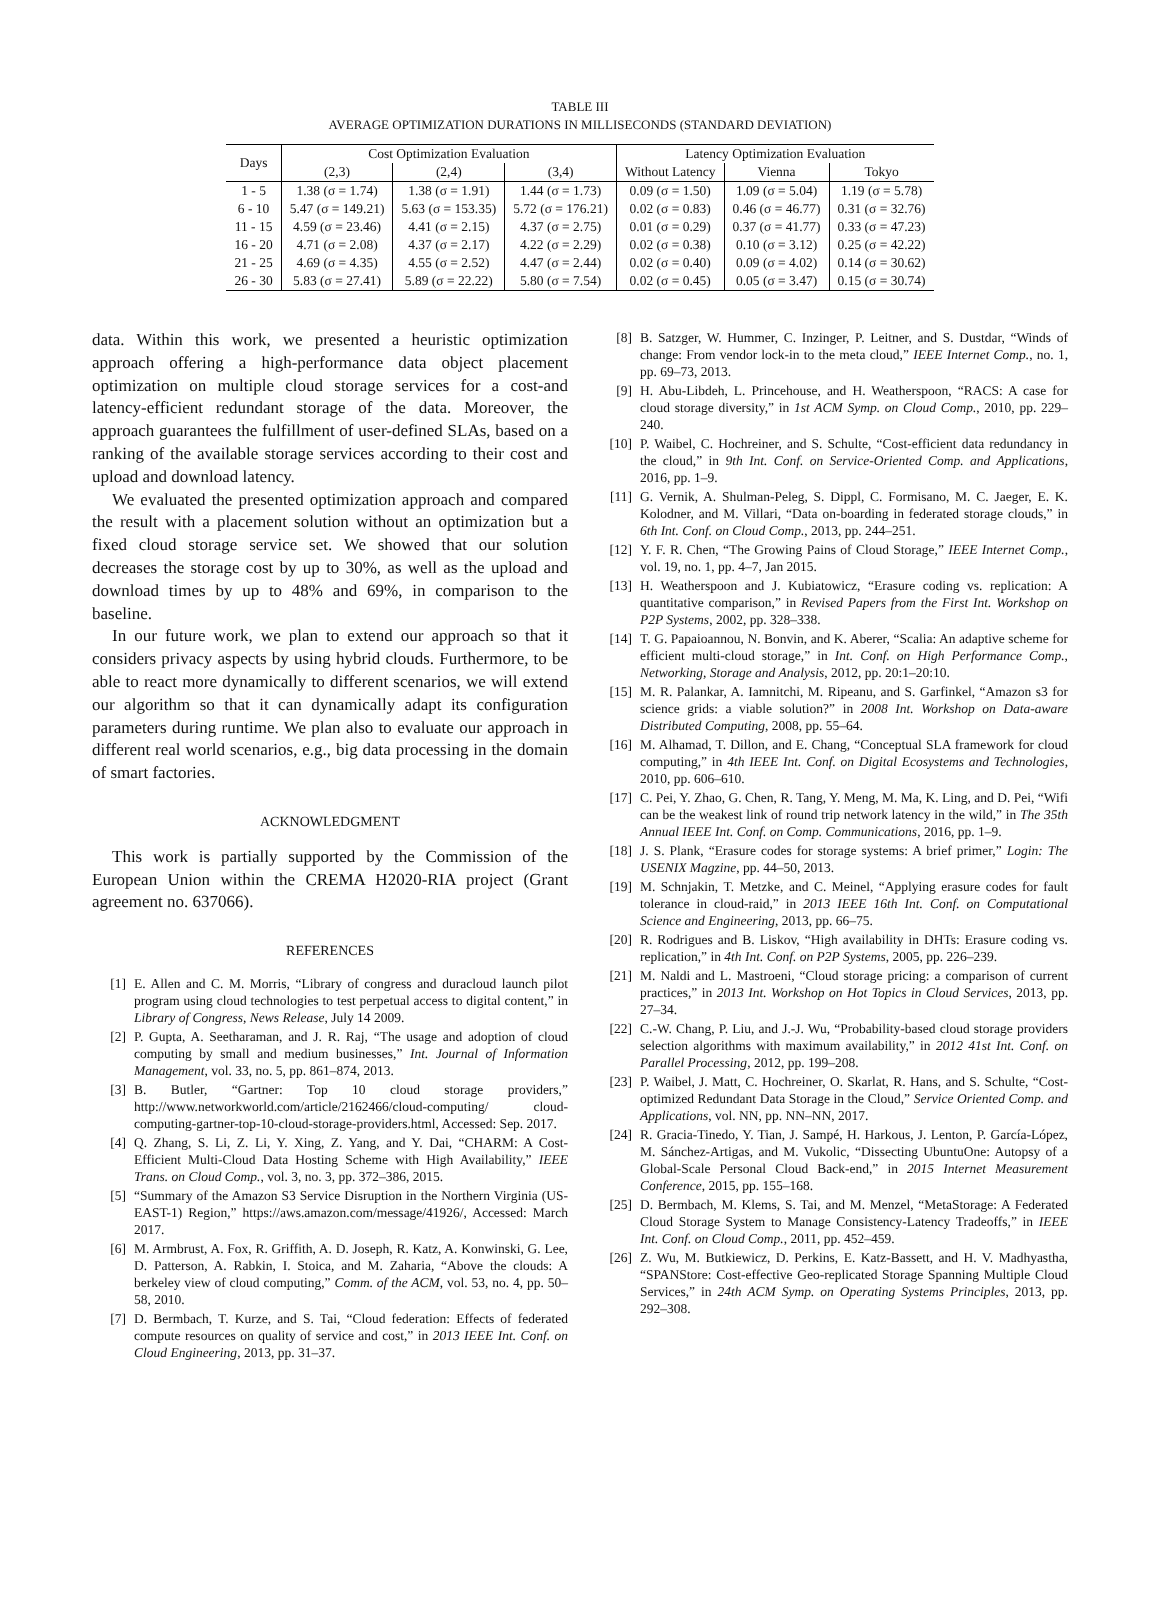TABLE III
AVERAGE OPTIMIZATION DURATIONS IN MILLISECONDS (STANDARD DEVIATION)
| Days | Cost Optimization Evaluation | | | Latency Optimization Evaluation | | |
| --- | --- | --- | --- | --- | --- | --- |
| | (2,3) | (2,4) | (3,4) | Without Latency | Vienna | Tokyo |
| 1 - 5 | 1.38 (σ = 1.74) | 1.38 (σ = 1.91) | 1.44 (σ = 1.73) | 0.09 (σ = 1.50) | 1.09 (σ = 5.04) | 1.19 (σ = 5.78) |
| 6 - 10 | 5.47 (σ = 149.21) | 5.63 (σ = 153.35) | 5.72 (σ = 176.21) | 0.02 (σ = 0.83) | 0.46 (σ = 46.77) | 0.31 (σ = 32.76) |
| 11 - 15 | 4.59 (σ = 23.46) | 4.41 (σ = 2.15) | 4.37 (σ = 2.75) | 0.01 (σ = 0.29) | 0.37 (σ = 41.77) | 0.33 (σ = 47.23) |
| 16 - 20 | 4.71 (σ = 2.08) | 4.37 (σ = 2.17) | 4.22 (σ = 2.29) | 0.02 (σ = 0.38) | 0.10 (σ = 3.12) | 0.25 (σ = 42.22) |
| 21 - 25 | 4.69 (σ = 4.35) | 4.55 (σ = 2.52) | 4.47 (σ = 2.44) | 0.02 (σ = 0.40) | 0.09 (σ = 4.02) | 0.14 (σ = 30.62) |
| 26 - 30 | 5.83 (σ = 27.41) | 5.89 (σ = 22.22) | 5.80 (σ = 7.54) | 0.02 (σ = 0.45) | 0.05 (σ = 3.47) | 0.15 (σ = 30.74) |
data. Within this work, we presented a heuristic optimization approach offering a high-performance data object placement optimization on multiple cloud storage services for a cost-and latency-efficient redundant storage of the data. Moreover, the approach guarantees the fulfillment of user-defined SLAs, based on a ranking of the available storage services according to their cost and upload and download latency.
We evaluated the presented optimization approach and compared the result with a placement solution without an optimization but a fixed cloud storage service set. We showed that our solution decreases the storage cost by up to 30%, as well as the upload and download times by up to 48% and 69%, in comparison to the baseline.
In our future work, we plan to extend our approach so that it considers privacy aspects by using hybrid clouds. Furthermore, to be able to react more dynamically to different scenarios, we will extend our algorithm so that it can dynamically adapt its configuration parameters during runtime. We plan also to evaluate our approach in different real world scenarios, e.g., big data processing in the domain of smart factories.
ACKNOWLEDGMENT
This work is partially supported by the Commission of the European Union within the CREMA H2020-RIA project (Grant agreement no. 637066).
REFERENCES
[1] E. Allen and C. M. Morris, “Library of congress and duracloud launch pilot program using cloud technologies to test perpetual access to digital content,” in Library of Congress, News Release, July 14 2009.
[2] P. Gupta, A. Seetharaman, and J. R. Raj, “The usage and adoption of cloud computing by small and medium businesses,” Int. Journal of Information Management, vol. 33, no. 5, pp. 861–874, 2013.
[3] B. Butler, “Gartner: Top 10 cloud storage providers,” http://www.networkworld.com/article/2162466/cloud-computing/ cloud-computing-gartner-top-10-cloud-storage-providers.html, Accessed: Sep. 2017.
[4] Q. Zhang, S. Li, Z. Li, Y. Xing, Z. Yang, and Y. Dai, “CHARM: A Cost-Efficient Multi-Cloud Data Hosting Scheme with High Availability,” IEEE Trans. on Cloud Comp., vol. 3, no. 3, pp. 372–386, 2015.
[5] “Summary of the Amazon S3 Service Disruption in the Northern Virginia (US-EAST-1) Region,” https://aws.amazon.com/message/41926/, Accessed: March 2017.
[6] M. Armbrust, A. Fox, R. Griffith, A. D. Joseph, R. Katz, A. Konwinski, G. Lee, D. Patterson, A. Rabkin, I. Stoica, and M. Zaharia, “Above the clouds: A berkeley view of cloud computing,” Comm. of the ACM, vol. 53, no. 4, pp. 50–58, 2010.
[7] D. Bermbach, T. Kurze, and S. Tai, “Cloud federation: Effects of federated compute resources on quality of service and cost,” in 2013 IEEE Int. Conf. on Cloud Engineering, 2013, pp. 31–37.
[8] B. Satzger, W. Hummer, C. Inzinger, P. Leitner, and S. Dustdar, “Winds of change: From vendor lock-in to the meta cloud,” IEEE Internet Comp., no. 1, pp. 69–73, 2013.
[9] H. Abu-Libdeh, L. Princehouse, and H. Weatherspoon, “RACS: A case for cloud storage diversity,” in 1st ACM Symp. on Cloud Comp., 2010, pp. 229–240.
[10] P. Waibel, C. Hochreiner, and S. Schulte, “Cost-efficient data redundancy in the cloud,” in 9th Int. Conf. on Service-Oriented Comp. and Applications, 2016, pp. 1–9.
[11] G. Vernik, A. Shulman-Peleg, S. Dippl, C. Formisano, M. C. Jaeger, E. K. Kolodner, and M. Villari, “Data on-boarding in federated storage clouds,” in 6th Int. Conf. on Cloud Comp., 2013, pp. 244–251.
[12] Y. F. R. Chen, “The Growing Pains of Cloud Storage,” IEEE Internet Comp., vol. 19, no. 1, pp. 4–7, Jan 2015.
[13] H. Weatherspoon and J. Kubiatowicz, “Erasure coding vs. replication: A quantitative comparison,” in Revised Papers from the First Int. Workshop on P2P Systems, 2002, pp. 328–338.
[14] T. G. Papaioannou, N. Bonvin, and K. Aberer, “Scalia: An adaptive scheme for efficient multi-cloud storage,” in Int. Conf. on High Performance Comp., Networking, Storage and Analysis, 2012, pp. 20:1–20:10.
[15] M. R. Palankar, A. Iamnitchi, M. Ripeanu, and S. Garfinkel, “Amazon s3 for science grids: a viable solution?” in 2008 Int. Workshop on Data-aware Distributed Computing, 2008, pp. 55–64.
[16] M. Alhamad, T. Dillon, and E. Chang, “Conceptual SLA framework for cloud computing,” in 4th IEEE Int. Conf. on Digital Ecosystems and Technologies, 2010, pp. 606–610.
[17] C. Pei, Y. Zhao, G. Chen, R. Tang, Y. Meng, M. Ma, K. Ling, and D. Pei, “Wifi can be the weakest link of round trip network latency in the wild,” in The 35th Annual IEEE Int. Conf. on Comp. Communications, 2016, pp. 1–9.
[18] J. S. Plank, “Erasure codes for storage systems: A brief primer,” Login: The USENIX Magzine, pp. 44–50, 2013.
[19] M. Schnjakin, T. Metzke, and C. Meinel, “Applying erasure codes for fault tolerance in cloud-raid,” in 2013 IEEE 16th Int. Conf. on Computational Science and Engineering, 2013, pp. 66–75.
[20] R. Rodrigues and B. Liskov, “High availability in DHTs: Erasure coding vs. replication,” in 4th Int. Conf. on P2P Systems, 2005, pp. 226–239.
[21] M. Naldi and L. Mastroeni, “Cloud storage pricing: a comparison of current practices,” in 2013 Int. Workshop on Hot Topics in Cloud Services, 2013, pp. 27–34.
[22] C.-W. Chang, P. Liu, and J.-J. Wu, “Probability-based cloud storage providers selection algorithms with maximum availability,” in 2012 41st Int. Conf. on Parallel Processing, 2012, pp. 199–208.
[23] P. Waibel, J. Matt, C. Hochreiner, O. Skarlat, R. Hans, and S. Schulte, “Cost-optimized Redundant Data Storage in the Cloud,” Service Oriented Comp. and Applications, vol. NN, pp. NN–NN, 2017.
[24] R. Gracia-Tinedo, Y. Tian, J. Sampé, H. Harkous, J. Lenton, P. García-López, M. Sánchez-Artigas, and M. Vukolic, “Dissecting UbuntuOne: Autopsy of a Global-Scale Personal Cloud Back-end,” in 2015 Internet Measurement Conference, 2015, pp. 155–168.
[25] D. Bermbach, M. Klems, S. Tai, and M. Menzel, “MetaStorage: A Federated Cloud Storage System to Manage Consistency-Latency Tradeoffs,” in IEEE Int. Conf. on Cloud Comp., 2011, pp. 452–459.
[26] Z. Wu, M. Butkiewicz, D. Perkins, E. Katz-Bassett, and H. V. Madhyastha, “SPANStore: Cost-effective Geo-replicated Storage Spanning Multiple Cloud Services,” in 24th ACM Symp. on Operating Systems Principles, 2013, pp. 292–308.